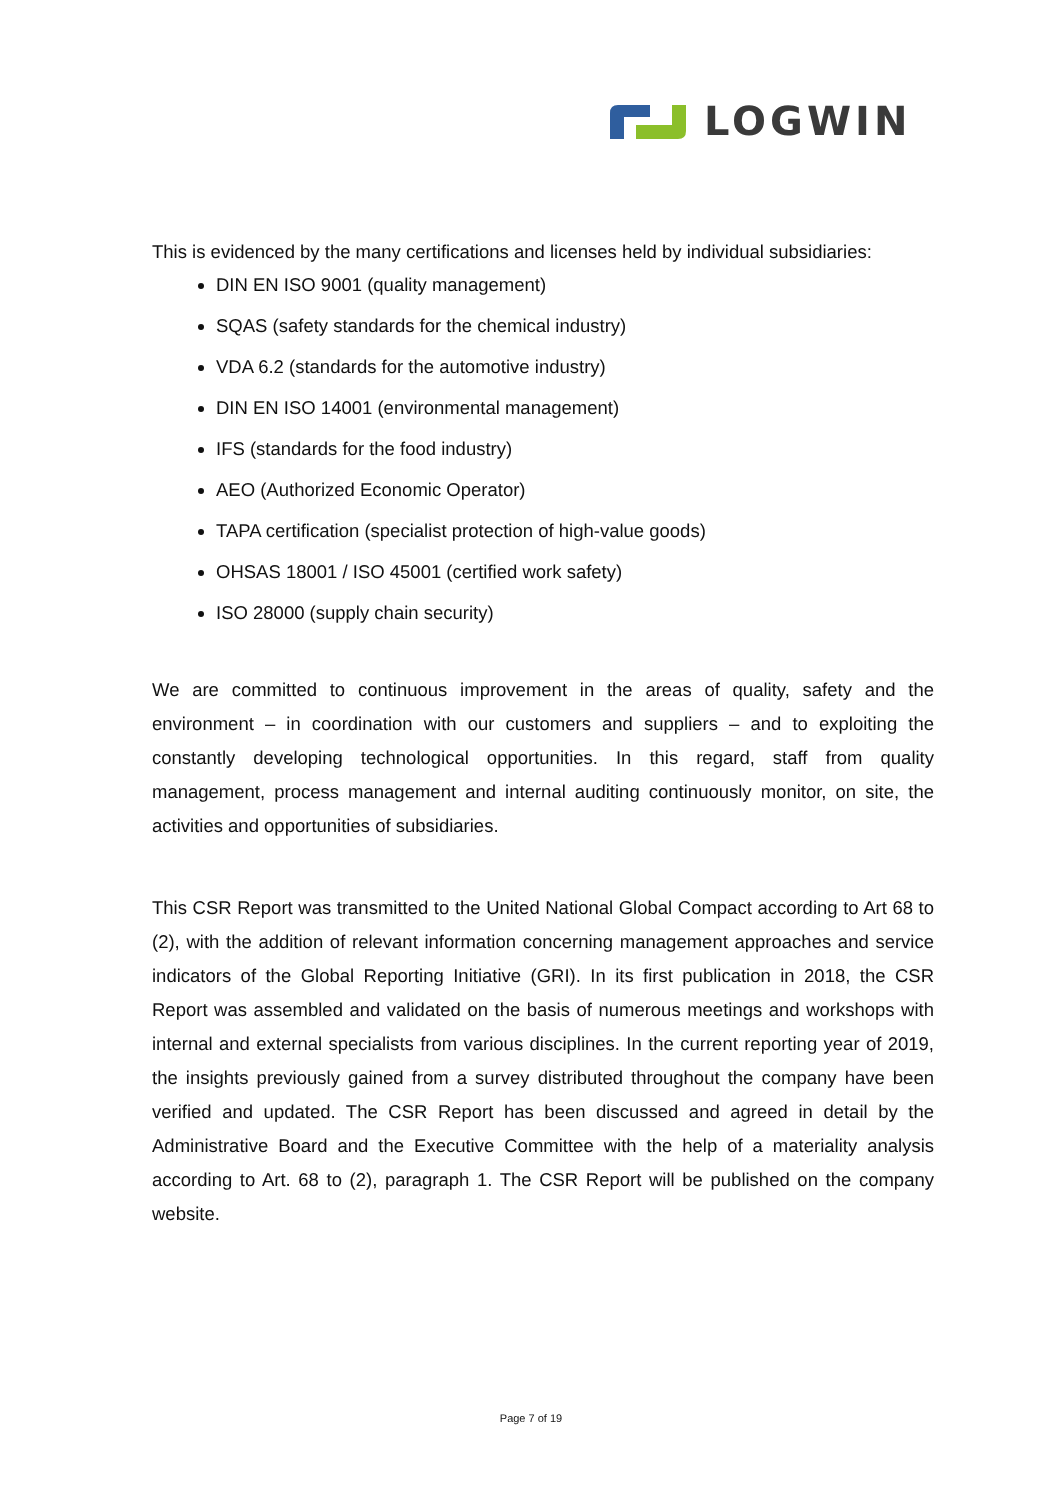LOGWIN
This is evidenced by the many certifications and licenses held by individual subsidiaries:
DIN EN ISO 9001 (quality management)
SQAS (safety standards for the chemical industry)
VDA 6.2 (standards for the automotive industry)
DIN EN ISO 14001 (environmental management)
IFS (standards for the food industry)
AEO (Authorized Economic Operator)
TAPA certification (specialist protection of high-value goods)
OHSAS 18001 / ISO 45001 (certified work safety)
ISO 28000 (supply chain security)
We are committed to continuous improvement in the areas of quality, safety and the environment – in coordination with our customers and suppliers – and to exploiting the constantly developing technological opportunities. In this regard, staff from quality management, process management and internal auditing continuously monitor, on site, the activities and opportunities of subsidiaries.
This CSR Report was transmitted to the United National Global Compact according to Art 68 to (2), with the addition of relevant information concerning management approaches and service indicators of the Global Reporting Initiative (GRI). In its first publication in 2018, the CSR Report was assembled and validated on the basis of numerous meetings and workshops with internal and external specialists from various disciplines. In the current reporting year of 2019, the insights previously gained from a survey distributed throughout the company have been verified and updated. The CSR Report has been discussed and agreed in detail by the Administrative Board and the Executive Committee with the help of a materiality analysis according to Art. 68 to (2), paragraph 1. The CSR Report will be published on the company website.
Page 7 of 19